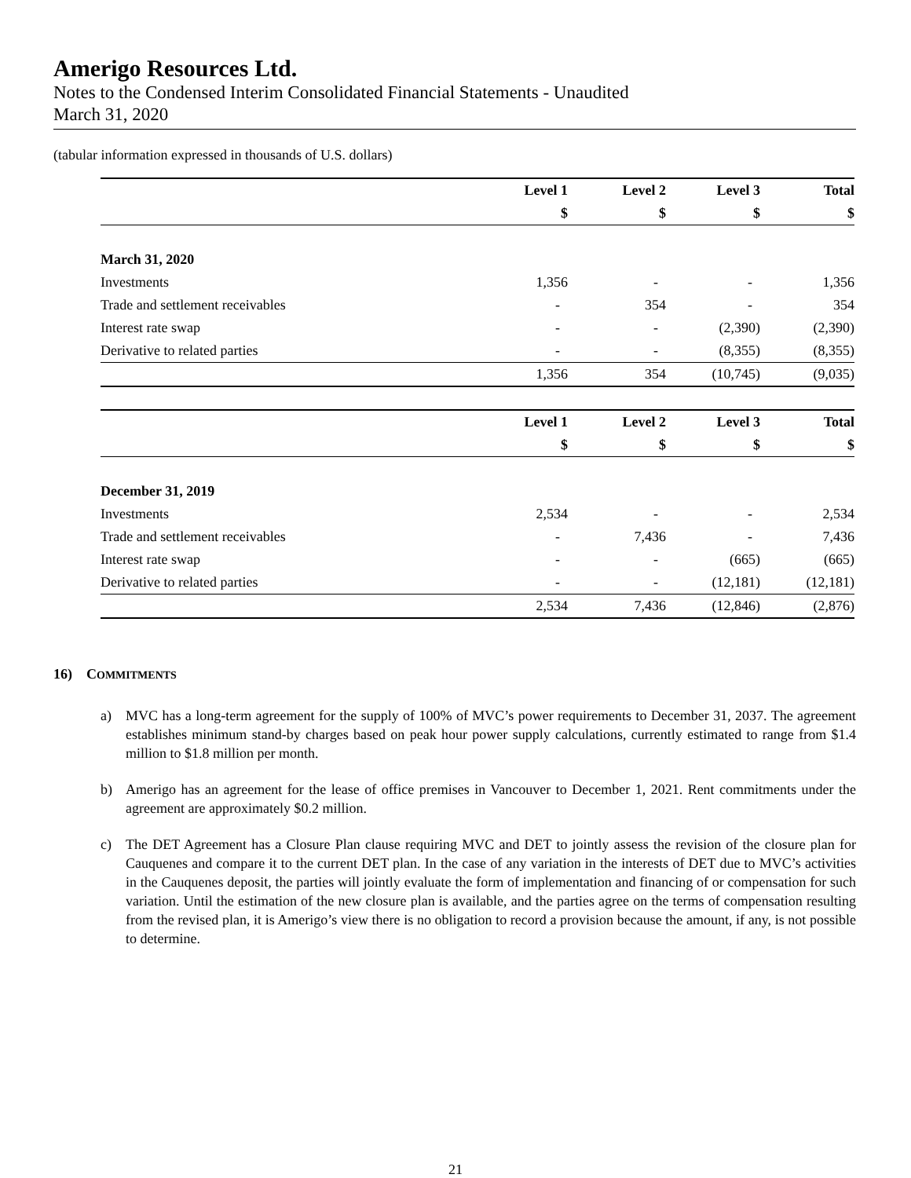Amerigo Resources Ltd.
Notes to the Condensed Interim Consolidated Financial Statements - Unaudited
March 31, 2020
(tabular information expressed in thousands of U.S. dollars)
| | Level 1 | Level 2 | Level 3 | Total |
| --- | --- | --- | --- | --- |
| | $ | $ | $ | $ |
| March 31, 2020 | | | | |
| Investments | 1,356 | - | - | 1,356 |
| Trade and settlement receivables | - | 354 | - | 354 |
| Interest rate swap | - | - | (2,390) | (2,390) |
| Derivative to related parties | - | - | (8,355) | (8,355) |
| | 1,356 | 354 | (10,745) | (9,035) |
| | Level 1 | Level 2 | Level 3 | Total |
| --- | --- | --- | --- | --- |
| | $ | $ | $ | $ |
| December 31, 2019 | | | | |
| Investments | 2,534 | - | - | 2,534 |
| Trade and settlement receivables | - | 7,436 | - | 7,436 |
| Interest rate swap | - | - | (665) | (665) |
| Derivative to related parties | - | - | (12,181) | (12,181) |
| | 2,534 | 7,436 | (12,846) | (2,876) |
16) COMMITMENTS
a) MVC has a long-term agreement for the supply of 100% of MVC’s power requirements to December 31, 2037. The agreement establishes minimum stand-by charges based on peak hour power supply calculations, currently estimated to range from $1.4 million to $1.8 million per month.
b) Amerigo has an agreement for the lease of office premises in Vancouver to December 1, 2021. Rent commitments under the agreement are approximately $0.2 million.
c) The DET Agreement has a Closure Plan clause requiring MVC and DET to jointly assess the revision of the closure plan for Cauquenes and compare it to the current DET plan. In the case of any variation in the interests of DET due to MVC’s activities in the Cauquenes deposit, the parties will jointly evaluate the form of implementation and financing of or compensation for such variation. Until the estimation of the new closure plan is available, and the parties agree on the terms of compensation resulting from the revised plan, it is Amerigo’s view there is no obligation to record a provision because the amount, if any, is not possible to determine.
21